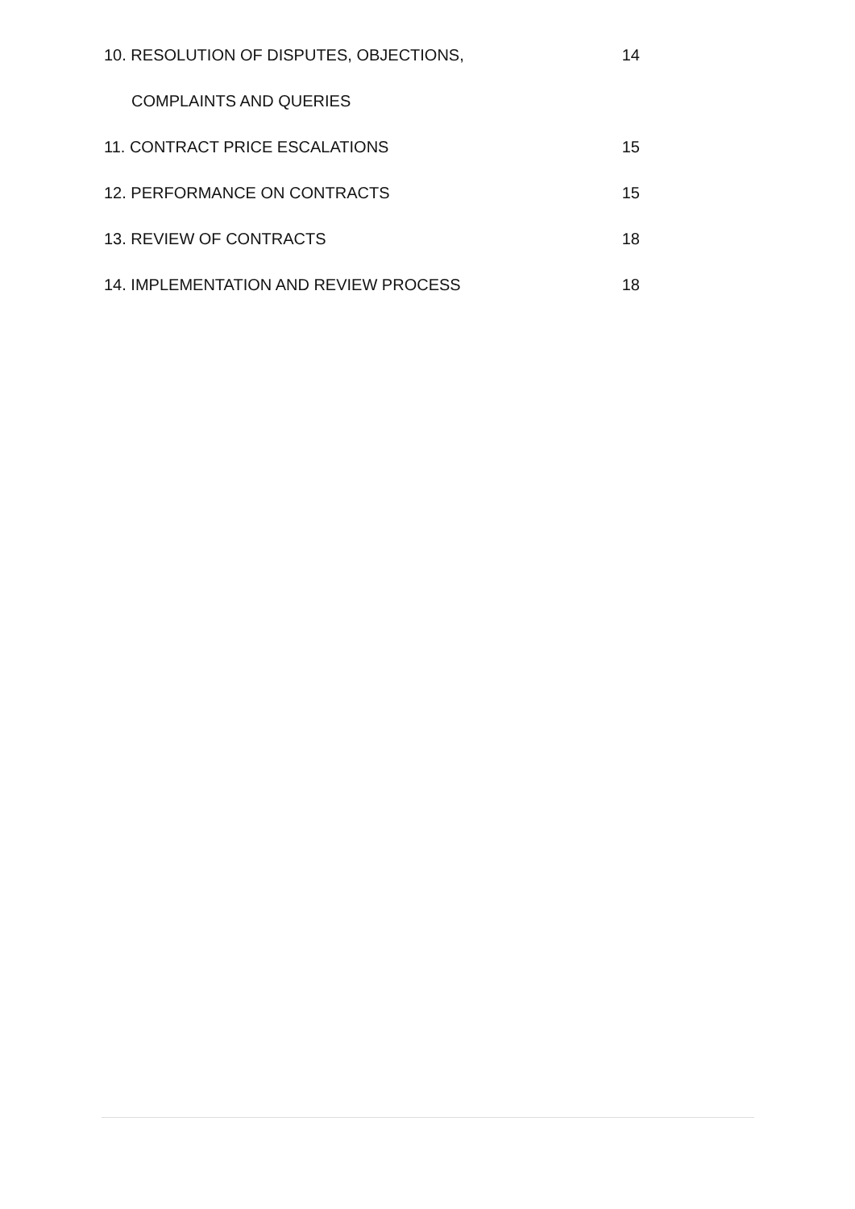10. RESOLUTION OF DISPUTES, OBJECTIONS, 14
COMPLAINTS AND QUERIES
11. CONTRACT PRICE ESCALATIONS 15
12. PERFORMANCE ON CONTRACTS 15
13. REVIEW OF CONTRACTS 18
14. IMPLEMENTATION AND REVIEW PROCESS 18